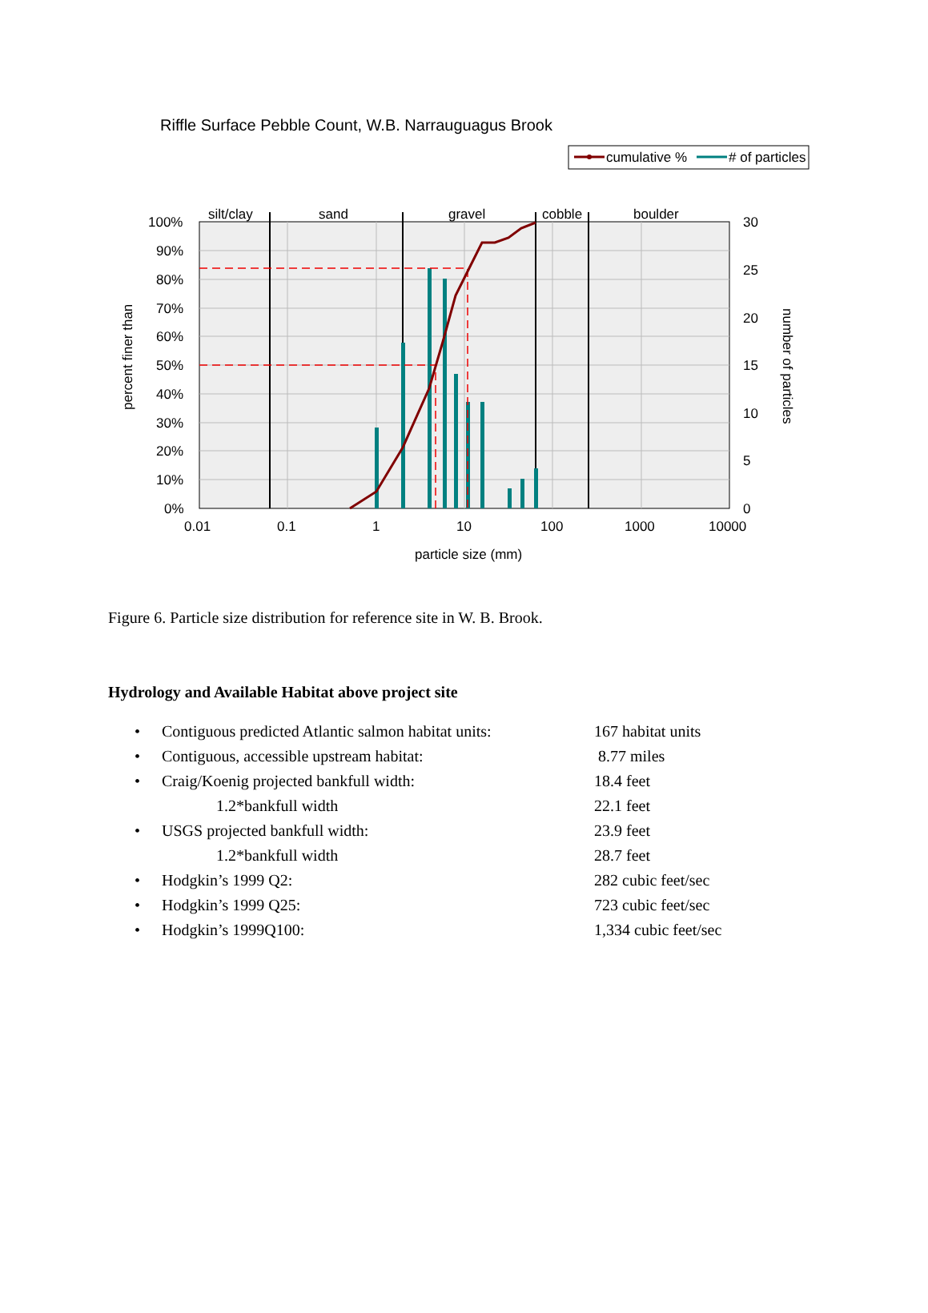Riffle Surface Pebble Count, W.B. Narrauguagus Brook
cumulative %
# of particles
silt/clay
sand
gravel
cobble
boulder
100%
90%
80%
70%
60%
50%
40%
30%
20%
10%
0%
30
25
20
15
10
5
0
0.01
0.1
1
10
100
1000
10000
particle size (mm)
percent finer than
number of particles
Figure 6. Particle size distribution for reference site in W. B. Brook.
Hydrology and Available Habitat above project site
• Contiguous predicted Atlantic salmon habitat units: 167 habitat units
• Contiguous, accessible upstream habitat: 8.77 miles
• Craig/Koenig projected bankfull width: 18.4 feet
1.2*bankfull width 22.1 feet
• USGS projected bankfull width: 23.9 feet
1.2*bankfull width 28.7 feet
• Hodgkin’s 1999 Q2: 282 cubic feet/sec
• Hodgkin’s 1999 Q25: 723 cubic feet/sec
• Hodgkin’s 1999Q100: 1,334 cubic feet/sec